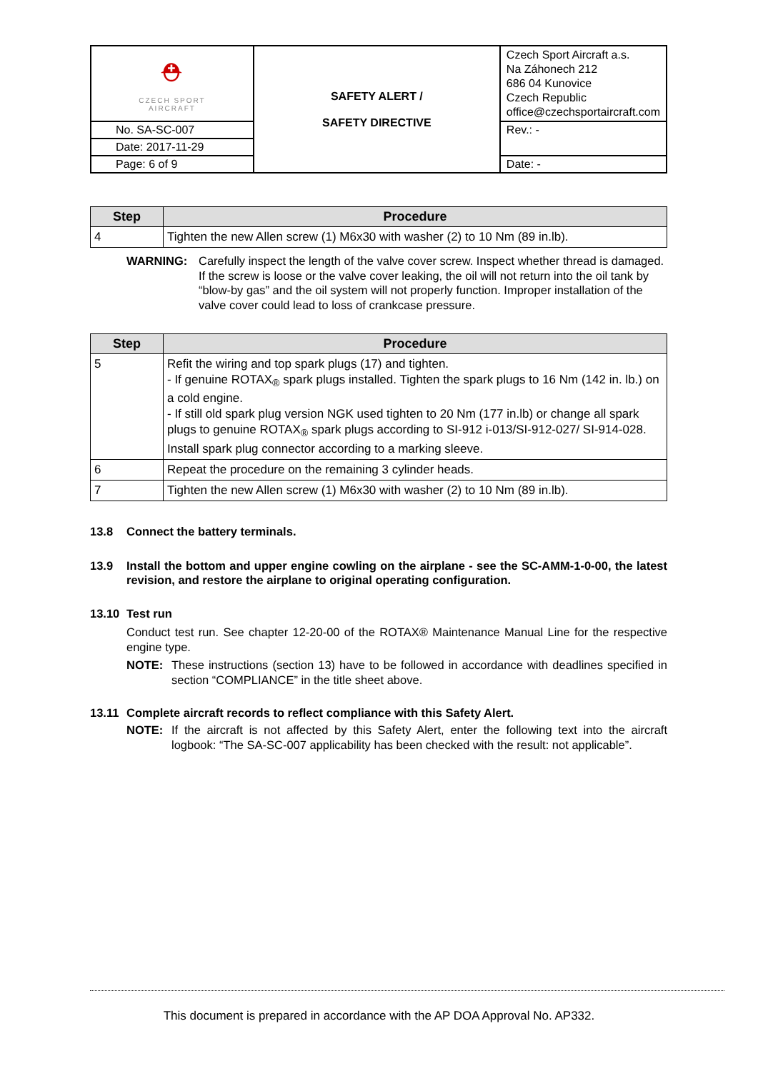| ⛑ CZECH SPORT AIRCRAFT | SAFETY ALERT / SAFETY DIRECTIVE | Czech Sport Aircraft a.s. Na Záhonech 212 686 04 Kunovice Czech Republic office@czechsportaircraft.com |
| No. SA-SC-007 | | Rev.: - |
| Date: 2017-11-29 | | |
| Page: 6 of 9 | | Date: - |
| Step | Procedure |
| --- | --- |
| 4 | Tighten the new Allen screw (1) M6x30 with washer (2) to 10 Nm (89 in.lb). |
WARNING: Carefully inspect the length of the valve cover screw. Inspect whether thread is damaged. If the screw is loose or the valve cover leaking, the oil will not return into the oil tank by “blow-by gas” and the oil system will not properly function. Improper installation of the valve cover could lead to loss of crankcase pressure.
| Step | Procedure |
| --- | --- |
| 5 | Refit the wiring and top spark plugs (17) and tighten. - If genuine ROTAX<sub>®</sub> spark plugs installed. Tighten the spark plugs to 16 Nm (142 in. lb.) on a cold engine. - If still old spark plug version NGK used tighten to 20 Nm (177 in.lb) or change all spark plugs to genuine ROTAX<sub>®</sub> spark plugs according to SI-912 i-013/SI-912-027/ SI-914-028. Install spark plug connector according to a marking sleeve. |
| 6 | Repeat the procedure on the remaining 3 cylinder heads. |
| 7 | Tighten the new Allen screw (1) M6x30 with washer (2) to 10 Nm (89 in.lb). |
13.8 Connect the battery terminals.
13.9 Install the bottom and upper engine cowling on the airplane - see the SC-AMM-1-0-00, the latest revision, and restore the airplane to original operating configuration.
13.10 Test run
Conduct test run. See chapter 12-20-00 of the ROTAX® Maintenance Manual Line for the respective engine type.
NOTE: These instructions (section 13) have to be followed in accordance with deadlines specified in section “COMPLIANCE” in the title sheet above.
13.11 Complete aircraft records to reflect compliance with this Safety Alert.
NOTE: If the aircraft is not affected by this Safety Alert, enter the following text into the aircraft logbook: “The SA-SC-007 applicability has been checked with the result: not applicable”.
This document is prepared in accordance with the AP DOA Approval No. AP332.